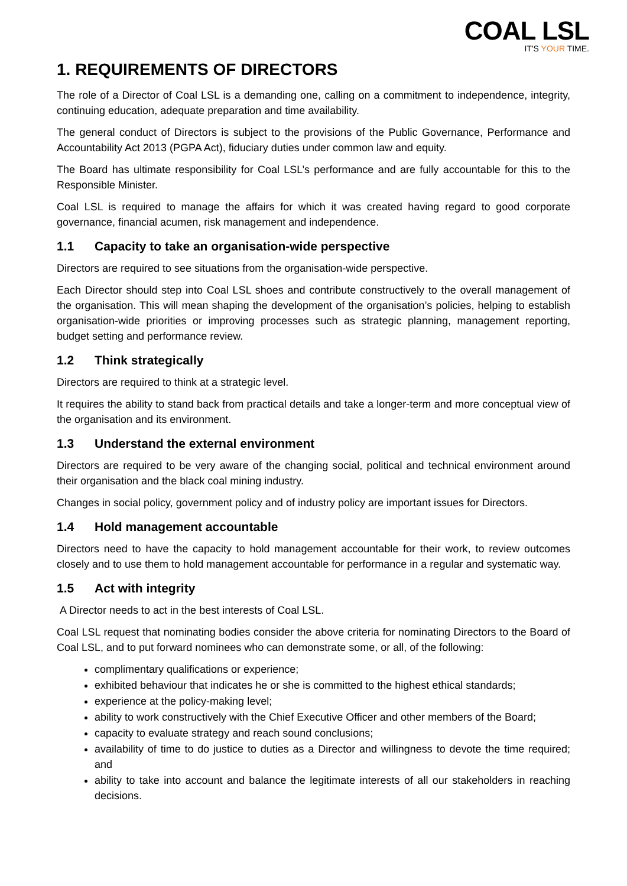COAL LSL
IT'S YOUR TIME.
1. REQUIREMENTS OF DIRECTORS
The role of a Director of Coal LSL is a demanding one, calling on a commitment to independence, integrity, continuing education, adequate preparation and time availability.
The general conduct of Directors is subject to the provisions of the Public Governance, Performance and Accountability Act 2013 (PGPA Act), fiduciary duties under common law and equity.
The Board has ultimate responsibility for Coal LSL’s performance and are fully accountable for this to the Responsible Minister.
Coal LSL is required to manage the affairs for which it was created having regard to good corporate governance, financial acumen, risk management and independence.
1.1 Capacity to take an organisation-wide perspective
Directors are required to see situations from the organisation-wide perspective.
Each Director should step into Coal LSL shoes and contribute constructively to the overall management of the organisation. This will mean shaping the development of the organisation’s policies, helping to establish organisation-wide priorities or improving processes such as strategic planning, management reporting, budget setting and performance review.
1.2 Think strategically
Directors are required to think at a strategic level.
It requires the ability to stand back from practical details and take a longer-term and more conceptual view of the organisation and its environment.
1.3 Understand the external environment
Directors are required to be very aware of the changing social, political and technical environment around their organisation and the black coal mining industry.
Changes in social policy, government policy and of industry policy are important issues for Directors.
1.4 Hold management accountable
Directors need to have the capacity to hold management accountable for their work, to review outcomes closely and to use them to hold management accountable for performance in a regular and systematic way.
1.5 Act with integrity
A Director needs to act in the best interests of Coal LSL.
Coal LSL request that nominating bodies consider the above criteria for nominating Directors to the Board of Coal LSL, and to put forward nominees who can demonstrate some, or all, of the following:
complimentary qualifications or experience;
exhibited behaviour that indicates he or she is committed to the highest ethical standards;
experience at the policy-making level;
ability to work constructively with the Chief Executive Officer and other members of the Board;
capacity to evaluate strategy and reach sound conclusions;
availability of time to do justice to duties as a Director and willingness to devote the time required; and
ability to take into account and balance the legitimate interests of all our stakeholders in reaching decisions.